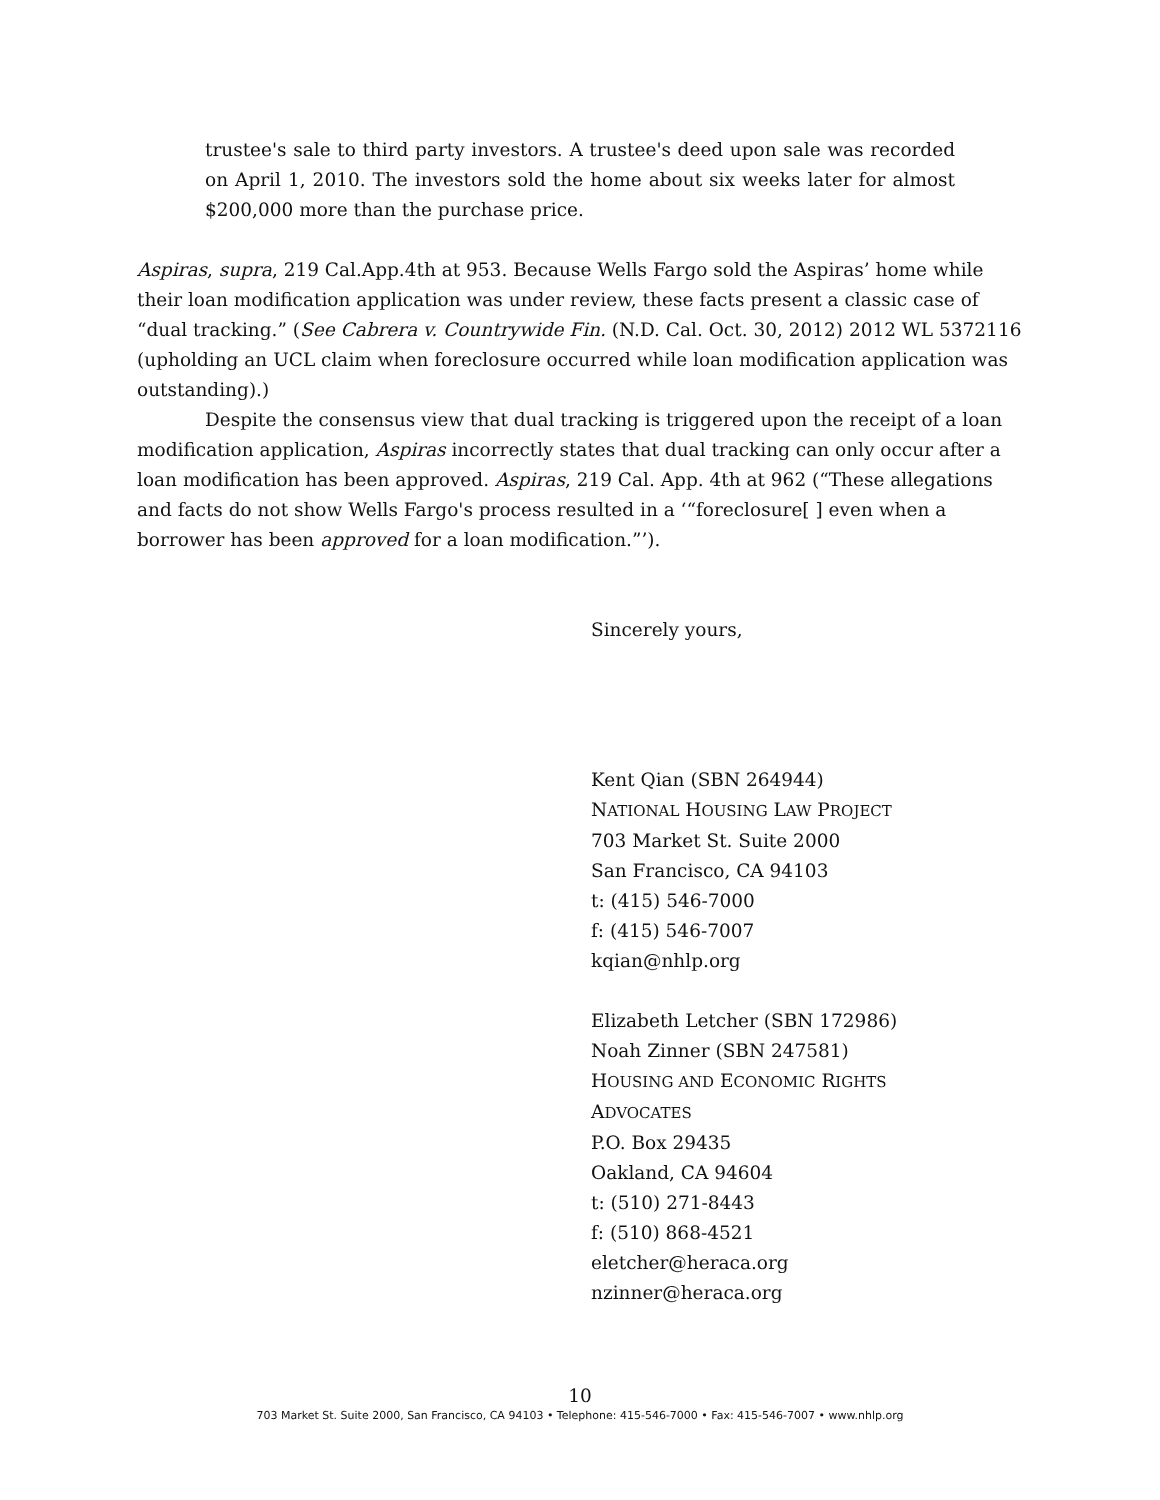trustee's sale to third party investors. A trustee's deed upon sale was recorded on April 1, 2010. The investors sold the home about six weeks later for almost $200,000 more than the purchase price.
Aspiras, supra, 219 Cal.App.4th at 953. Because Wells Fargo sold the Aspiras’ home while their loan modification application was under review, these facts present a classic case of “dual tracking.” (See Cabrera v. Countrywide Fin. (N.D. Cal. Oct. 30, 2012) 2012 WL 5372116 (upholding an UCL claim when foreclosure occurred while loan modification application was outstanding).)
Despite the consensus view that dual tracking is triggered upon the receipt of a loan modification application, Aspiras incorrectly states that dual tracking can only occur after a loan modification has been approved. Aspiras, 219 Cal. App. 4th at 962 (“These allegations and facts do not show Wells Fargo's process resulted in a ‘“foreclosure[ ] even when a borrower has been approved for a loan modification.”’).
Sincerely yours,
Kent Qian (SBN 264944)
NATIONAL HOUSING LAW PROJECT
703 Market St. Suite 2000
San Francisco, CA 94103
t: (415) 546-7000
f: (415) 546-7007
kqian@nhlp.org
Elizabeth Letcher (SBN 172986)
Noah Zinner (SBN 247581)
HOUSING AND ECONOMIC RIGHTS
ADVOCATES
P.O. Box 29435
Oakland, CA 94604
t: (510) 271-8443
f: (510) 868-4521
eletcher@heraca.org
nzinner@heraca.org
10
703 Market St. Suite 2000, San Francisco, CA 94103 • Telephone: 415-546-7000 • Fax: 415-546-7007 • www.nhlp.org